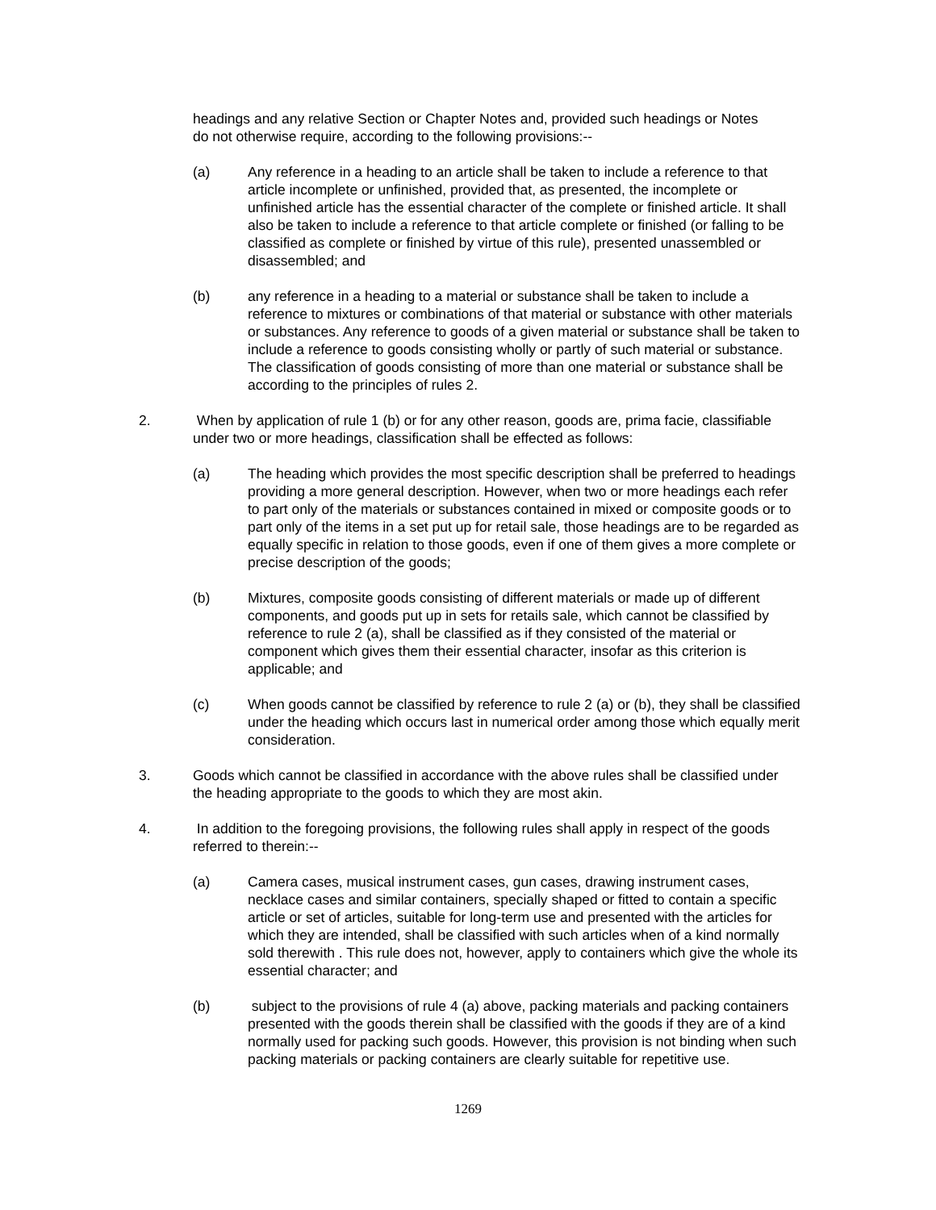headings and any relative Section or Chapter Notes and, provided such headings or Notes do not otherwise require, according to the following provisions:--
(a) Any reference in a heading to an article shall be taken to include a reference to that article incomplete or unfinished, provided that, as presented, the incomplete or unfinished article has the essential character of the complete or finished article. It shall also be taken to include a reference to that article complete or finished (or falling to be classified as complete or finished by virtue of this rule), presented unassembled or disassembled; and
(b) any reference in a heading to a material or substance shall be taken to include a reference to mixtures or combinations of that material or substance with other materials or substances. Any reference to goods of a given material or substance shall be taken to include a reference to goods consisting wholly or partly of such material or substance. The classification of goods consisting of more than one material or substance shall be according to the principles of rules 2.
2. When by application of rule 1 (b) or for any other reason, goods are, prima facie, classifiable under two or more headings, classification shall be effected as follows:
(a) The heading which provides the most specific description shall be preferred to headings providing a more general description. However, when two or more headings each refer to part only of the materials or substances contained in mixed or composite goods or to part only of the items in a set put up for retail sale, those headings are to be regarded as equally specific in relation to those goods, even if one of them gives a more complete or precise description of the goods;
(b) Mixtures, composite goods consisting of different materials or made up of different components, and goods put up in sets for retails sale, which cannot be classified by reference to rule 2 (a), shall be classified as if they consisted of the material or component which gives them their essential character, insofar as this criterion is applicable; and
(c) When goods cannot be classified by reference to rule 2 (a) or (b), they shall be classified under the heading which occurs last in numerical order among those which equally merit consideration.
3. Goods which cannot be classified in accordance with the above rules shall be classified under the heading appropriate to the goods to which they are most akin.
4. In addition to the foregoing provisions, the following rules shall apply in respect of the goods referred to therein:--
(a) Camera cases, musical instrument cases, gun cases, drawing instrument cases, necklace cases and similar containers, specially shaped or fitted to contain a specific article or set of articles, suitable for long-term use and presented with the articles for which they are intended, shall be classified with such articles when of a kind normally sold therewith . This rule does not, however, apply to containers which give the whole its essential character; and
(b) subject to the provisions of rule 4 (a) above, packing materials and packing containers presented with the goods therein shall be classified with the goods if they are of a kind normally used for packing such goods. However, this provision is not binding when such packing materials or packing containers are clearly suitable for repetitive use.
1269